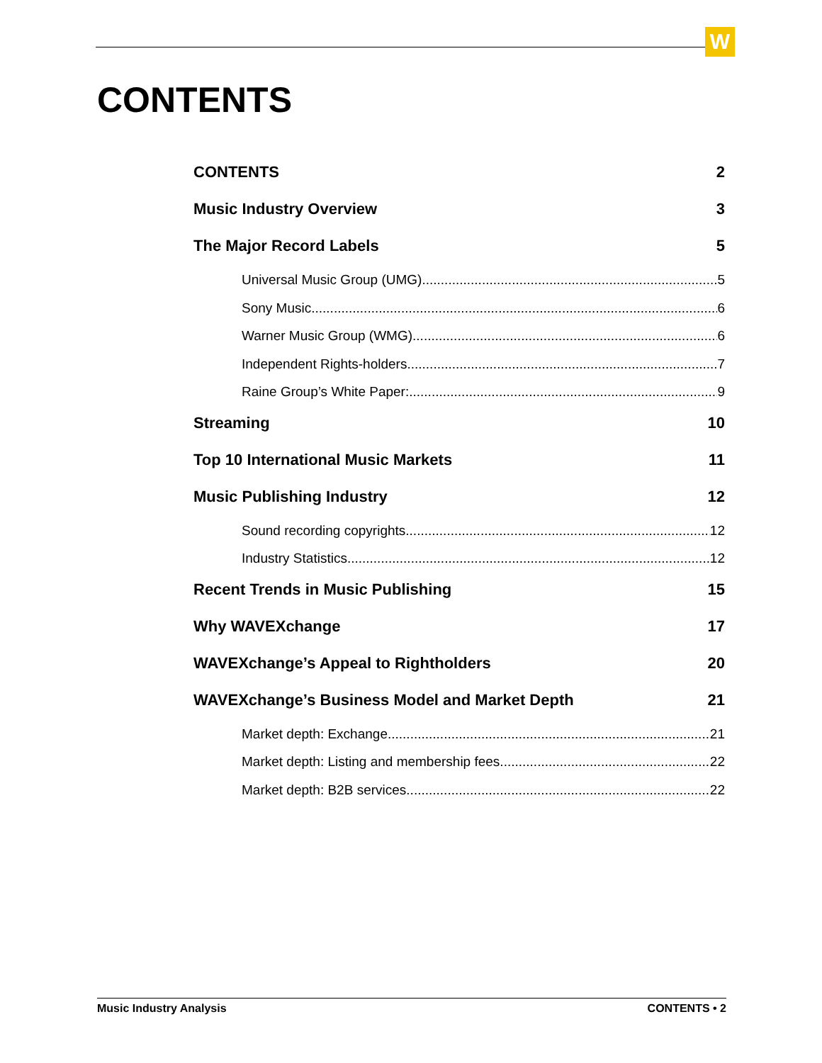W
CONTENTS
CONTENTS 2
Music Industry Overview 3
The Major Record Labels 5
Universal Music Group (UMG) 5
Sony Music 6
Warner Music Group (WMG) 6
Independent Rights-holders 7
Raine Group’s White Paper: 9
Streaming 10
Top 10 International Music Markets 11
Music Publishing Industry 12
Sound recording copyrights 12
Industry Statistics 12
Recent Trends in Music Publishing 15
Why WAVEXchange 17
WAVEXchange’s Appeal to Rightholders 20
WAVEXchange’s Business Model and Market Depth 21
Market depth: Exchange 21
Market depth: Listing and membership fees 22
Market depth: B2B services 22
Music Industry Analysis CONTENTS • 2